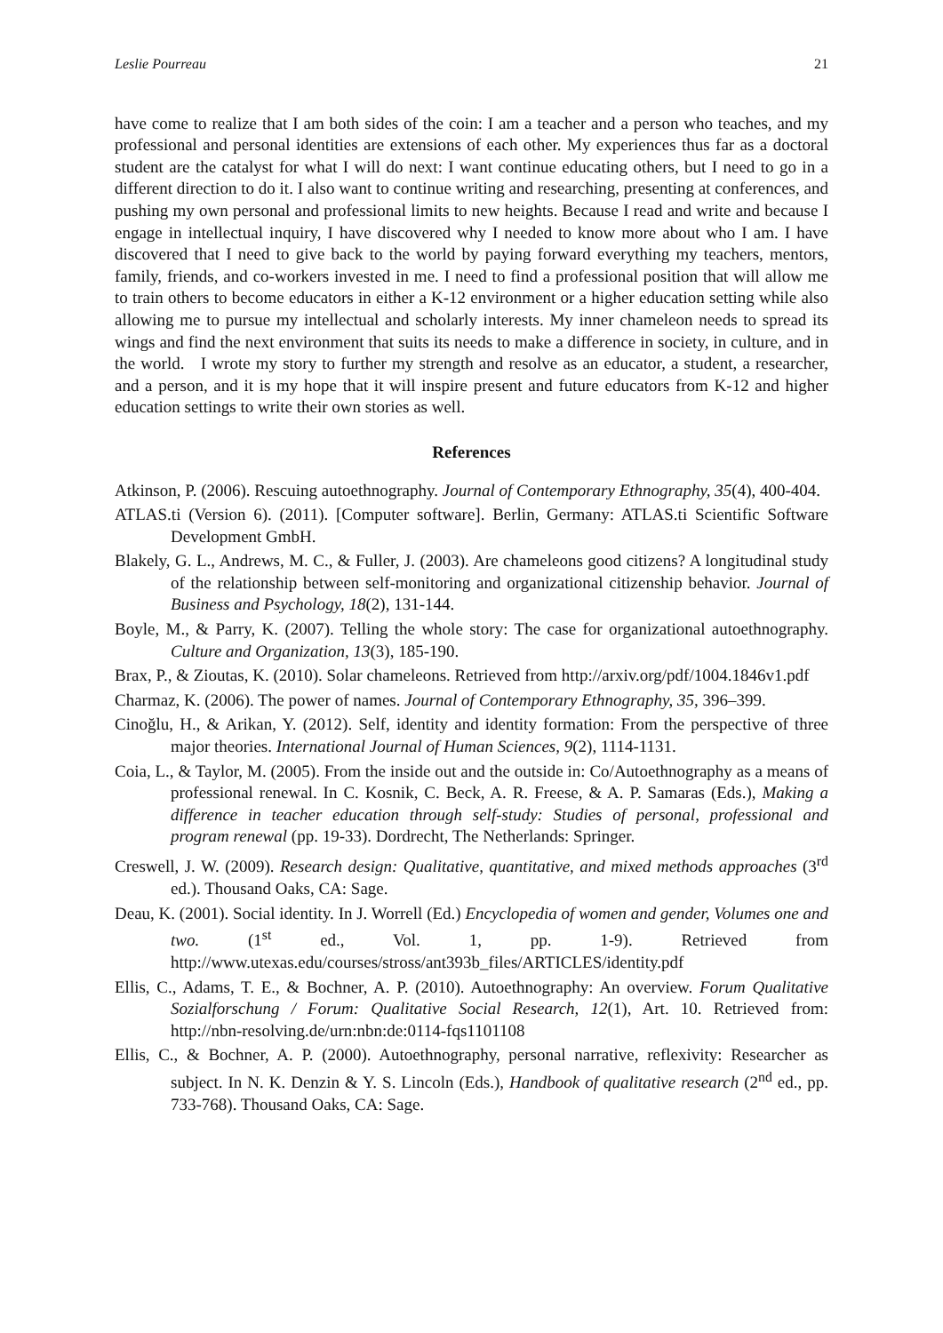Leslie Pourreau 21
have come to realize that I am both sides of the coin: I am a teacher and a person who teaches, and my professional and personal identities are extensions of each other. My experiences thus far as a doctoral student are the catalyst for what I will do next: I want continue educating others, but I need to go in a different direction to do it. I also want to continue writing and researching, presenting at conferences, and pushing my own personal and professional limits to new heights. Because I read and write and because I engage in intellectual inquiry, I have discovered why I needed to know more about who I am. I have discovered that I need to give back to the world by paying forward everything my teachers, mentors, family, friends, and co-workers invested in me. I need to find a professional position that will allow me to train others to become educators in either a K-12 environment or a higher education setting while also allowing me to pursue my intellectual and scholarly interests. My inner chameleon needs to spread its wings and find the next environment that suits its needs to make a difference in society, in culture, and in the world. I wrote my story to further my strength and resolve as an educator, a student, a researcher, and a person, and it is my hope that it will inspire present and future educators from K-12 and higher education settings to write their own stories as well.
References
Atkinson, P. (2006). Rescuing autoethnography. Journal of Contemporary Ethnography, 35(4), 400-404.
ATLAS.ti (Version 6). (2011). [Computer software]. Berlin, Germany: ATLAS.ti Scientific Software Development GmbH.
Blakely, G. L., Andrews, M. C., & Fuller, J. (2003). Are chameleons good citizens? A longitudinal study of the relationship between self-monitoring and organizational citizenship behavior. Journal of Business and Psychology, 18(2), 131-144.
Boyle, M., & Parry, K. (2007). Telling the whole story: The case for organizational autoethnography. Culture and Organization, 13(3), 185-190.
Brax, P., & Zioutas, K. (2010). Solar chameleons. Retrieved from http://arxiv.org/pdf/1004.1846v1.pdf
Charmaz, K. (2006). The power of names. Journal of Contemporary Ethnography, 35, 396–399.
Cinoğlu, H., & Arikan, Y. (2012). Self, identity and identity formation: From the perspective of three major theories. International Journal of Human Sciences, 9(2), 1114-1131.
Coia, L., & Taylor, M. (2005). From the inside out and the outside in: Co/Autoethnography as a means of professional renewal. In C. Kosnik, C. Beck, A. R. Freese, & A. P. Samaras (Eds.), Making a difference in teacher education through self-study: Studies of personal, professional and program renewal (pp. 19-33). Dordrecht, The Netherlands: Springer.
Creswell, J. W. (2009). Research design: Qualitative, quantitative, and mixed methods approaches (3<sup>rd</sup> ed.). Thousand Oaks, CA: Sage.
Deau, K. (2001). Social identity. In J. Worrell (Ed.) Encyclopedia of women and gender, Volumes one and two. (1<sup>st</sup> ed., Vol. 1, pp. 1-9). Retrieved from http://www.utexas.edu/courses/stross/ant393b_files/ARTICLES/identity.pdf
Ellis, C., Adams, T. E., & Bochner, A. P. (2010). Autoethnography: An overview. Forum Qualitative Sozialforschung / Forum: Qualitative Social Research, 12(1), Art. 10. Retrieved from: http://nbn-resolving.de/urn:nbn:de:0114-fqs1101108
Ellis, C., & Bochner, A. P. (2000). Autoethnography, personal narrative, reflexivity: Researcher as subject. In N. K. Denzin & Y. S. Lincoln (Eds.), Handbook of qualitative research (2<sup>nd</sup> ed., pp. 733-768). Thousand Oaks, CA: Sage.